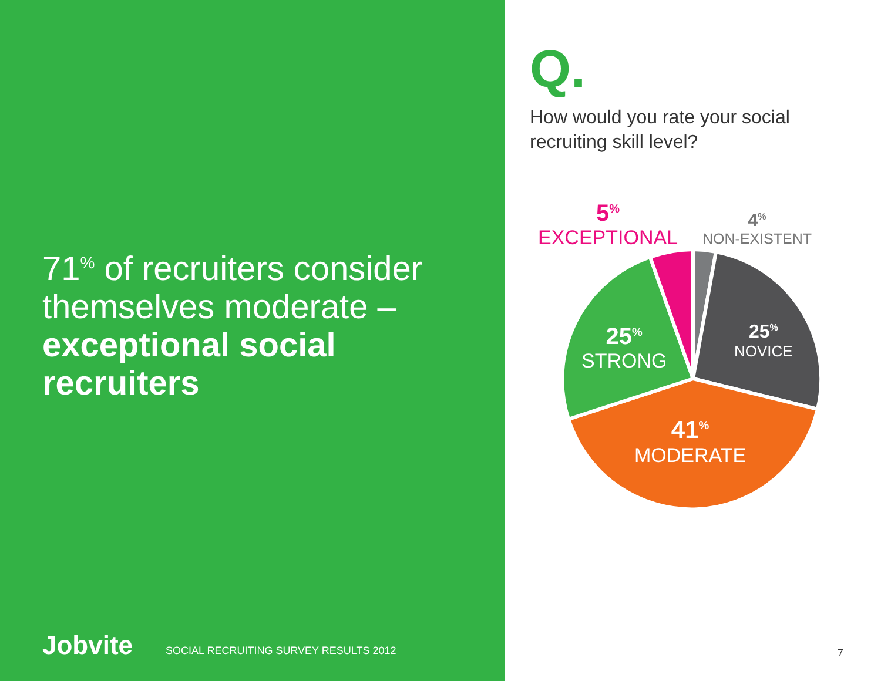71<sup>%</sup> of recruiters consider themselves moderate – exceptional social recruiters
Jobvite SOCIAL RECRUITING SURVEY RESULTS 2012
Q.
How would you rate your social recruiting skill level?
5<sup>%</sup>
EXCEPTIONAL
4<sup>%</sup>
NON-EXISTENT
25<sup>%</sup>
STRONG
25<sup>%</sup>
NOVICE
41<sup>%</sup>
MODERATE
7